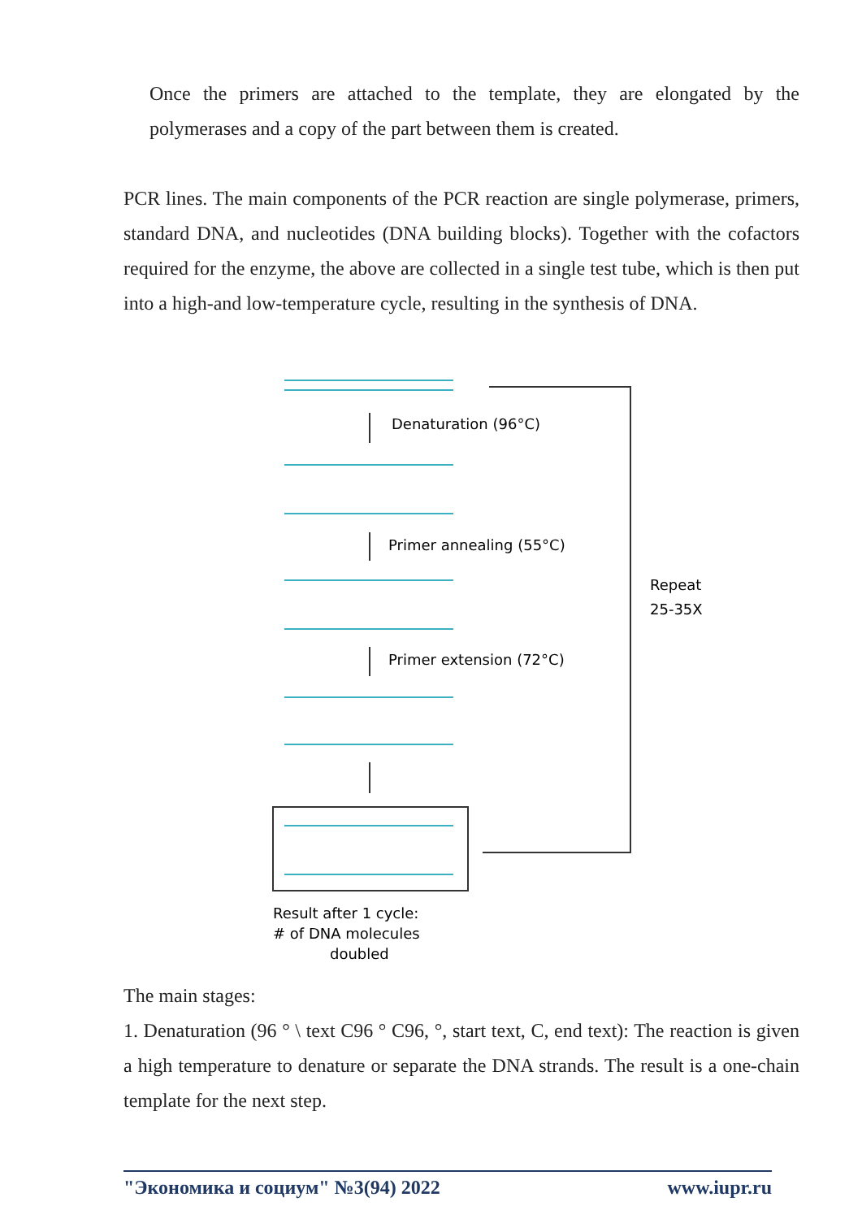Once the primers are attached to the template, they are elongated by the polymerases and a copy of the part between them is created.
PCR lines. The main components of the PCR reaction are single polymerase, primers, standard DNA, and nucleotides (DNA building blocks). Together with the cofactors required for the enzyme, the above are collected in a single test tube, which is then put into a high-and low-temperature cycle, resulting in the synthesis of DNA.
Denaturation (96°C)
Primer annealing (55°C)
Primer extension (72°C)
Repeat
25-35X
Result after 1 cycle:
# of DNA molecules
doubled
The main stages:
1. Denaturation (96 ° \ text C96 ° C96, °, start text, C, end text): The reaction is given a high temperature to denature or separate the DNA strands. The result is a one-chain template for the next step.
"Экономика и социум" №3(94) 2022 www.iupr.ru